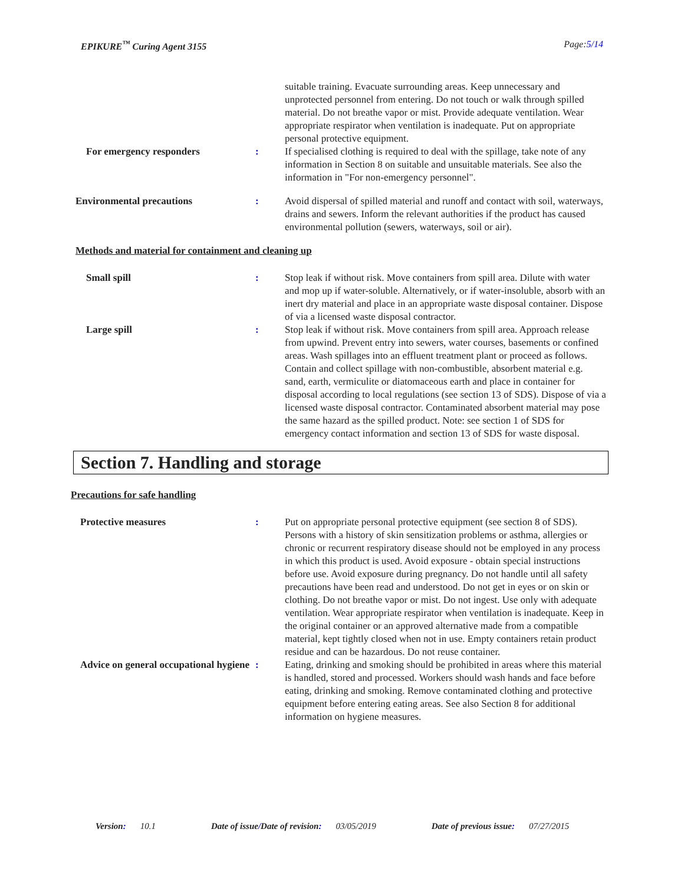EPIKURE<sup>™</sup> Curing Agent 3155 Page:5/14
suitable training. Evacuate surrounding areas. Keep unnecessary and unprotected personnel from entering. Do not touch or walk through spilled material. Do not breathe vapor or mist. Provide adequate ventilation. Wear appropriate respirator when ventilation is inadequate. Put on appropriate personal protective equipment.
For emergency responders : If specialised clothing is required to deal with the spillage, take note of any information in Section 8 on suitable and unsuitable materials. See also the information in "For non-emergency personnel".
Environmental precautions : Avoid dispersal of spilled material and runoff and contact with soil, waterways, drains and sewers. Inform the relevant authorities if the product has caused environmental pollution (sewers, waterways, soil or air).
Methods and material for containment and cleaning up
Small spill : Stop leak if without risk. Move containers from spill area. Dilute with water and mop up if water-soluble. Alternatively, or if water-insoluble, absorb with an inert dry material and place in an appropriate waste disposal container. Dispose of via a licensed waste disposal contractor.
Large spill : Stop leak if without risk. Move containers from spill area. Approach release from upwind. Prevent entry into sewers, water courses, basements or confined areas. Wash spillages into an effluent treatment plant or proceed as follows. Contain and collect spillage with non-combustible, absorbent material e.g. sand, earth, vermiculite or diatomaceous earth and place in container for disposal according to local regulations (see section 13 of SDS). Dispose of via a licensed waste disposal contractor. Contaminated absorbent material may pose the same hazard as the spilled product. Note: see section 1 of SDS for emergency contact information and section 13 of SDS for waste disposal.
Section 7. Handling and storage
Precautions for safe handling
Protective measures : Put on appropriate personal protective equipment (see section 8 of SDS). Persons with a history of skin sensitization problems or asthma, allergies or chronic or recurrent respiratory disease should not be employed in any process in which this product is used. Avoid exposure - obtain special instructions before use. Avoid exposure during pregnancy. Do not handle until all safety precautions have been read and understood. Do not get in eyes or on skin or clothing. Do not breathe vapor or mist. Do not ingest. Use only with adequate ventilation. Wear appropriate respirator when ventilation is inadequate. Keep in the original container or an approved alternative made from a compatible material, kept tightly closed when not in use. Empty containers retain product residue and can be hazardous. Do not reuse container.
Advice on general occupational hygiene
: Eating, drinking and smoking should be prohibited in areas where this material is handled, stored and processed. Workers should wash hands and face before eating, drinking and smoking. Remove contaminated clothing and protective equipment before entering eating areas. See also Section 8 for additional information on hygiene measures.
Version: 10.1 Date of issue/Date of revision: 03/05/2019 Date of previous issue: 07/27/2015